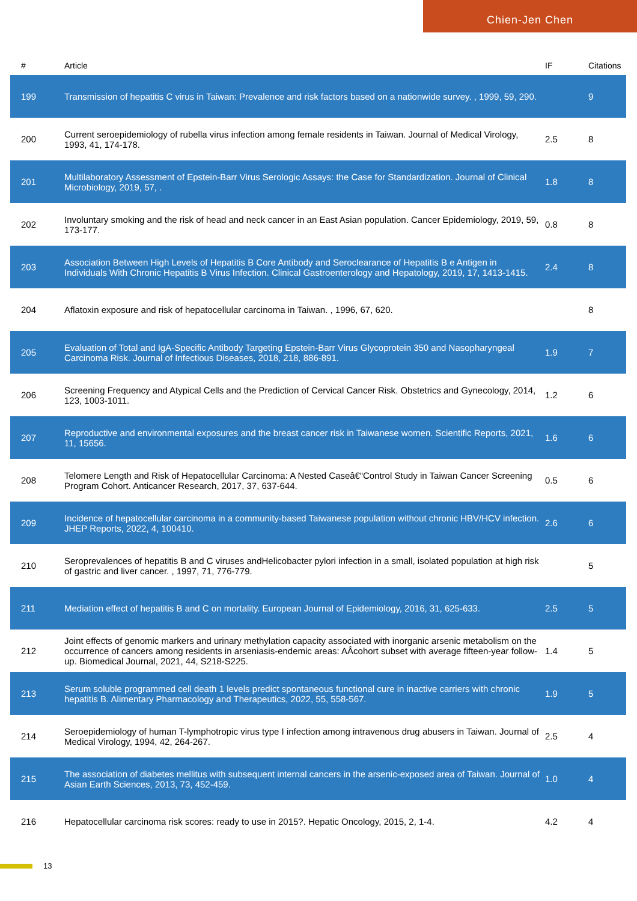Chien-Jen Chen
| # | Article | IF | Citations |
| --- | --- | --- | --- |
| 199 | Transmission of hepatitis C virus in Taiwan: Prevalence and risk factors based on a nationwide survey. , 1999, 59, 290. | | 9 |
| 200 | Current seroepidemiology of rubella virus infection among female residents in Taiwan. Journal of Medical Virology, 1993, 41, 174-178. | 2.5 | 8 |
| 201 | Multilaboratory Assessment of Epstein-Barr Virus Serologic Assays: the Case for Standardization. Journal of Clinical Microbiology, 2019, 57, . | 1.8 | 8 |
| 202 | Involuntary smoking and the risk of head and neck cancer in an East Asian population. Cancer Epidemiology, 2019, 59, 173-177. | 0.8 | 8 |
| 203 | Association Between High Levels of Hepatitis B Core Antibody and Seroclearance of Hepatitis B e Antigen in Individuals With Chronic Hepatitis B Virus Infection. Clinical Gastroenterology and Hepatology, 2019, 17, 1413-1415. | 2.4 | 8 |
| 204 | Aflatoxin exposure and risk of hepatocellular carcinoma in Taiwan. , 1996, 67, 620. | | 8 |
| 205 | Evaluation of Total and IgA-Specific Antibody Targeting Epstein-Barr Virus Glycoprotein 350 and Nasopharyngeal Carcinoma Risk. Journal of Infectious Diseases, 2018, 218, 886-891. | 1.9 | 7 |
| 206 | Screening Frequency and Atypical Cells and the Prediction of Cervical Cancer Risk. Obstetrics and Gynecology, 2014, 123, 1003-1011. | 1.2 | 6 |
| 207 | Reproductive and environmental exposures and the breast cancer risk in Taiwanese women. Scientific Reports, 2021, 11, 15656. | 1.6 | 6 |
| 208 | Telomere Length and Risk of Hepatocellular Carcinoma: A Nested Caseâ€“Control Study in Taiwan Cancer Screening Program Cohort. Anticancer Research, 2017, 37, 637-644. | 0.5 | 6 |
| 209 | Incidence of hepatocellular carcinoma in a community-based Taiwanese population without chronic HBV/HCV infection. JHEP Reports, 2022, 4, 100410. | 2.6 | 6 |
| 210 | Seroprevalences of hepatitis B and C viruses andHelicobacter pylori infection in a small, isolated population at high risk of gastric and liver cancer. , 1997, 71, 776-779. | | 5 |
| 211 | Mediation effect of hepatitis B and C on mortality. European Journal of Epidemiology, 2016, 31, 625-633. | 2.5 | 5 |
| 212 | Joint effects of genomic markers and urinary methylation capacity associated with inorganic arsenic metabolism on the occurrence of cancers among residents in arseniasis-endemic areas: AÂcohort subset with average fifteen-year follow-up. Biomedical Journal, 2021, 44, S218-S225. | 1.4 | 5 |
| 213 | Serum soluble programmed cell death 1 levels predict spontaneous functional cure in inactive carriers with chronic hepatitis B. Alimentary Pharmacology and Therapeutics, 2022, 55, 558-567. | 1.9 | 5 |
| 214 | Seroepidemiology of human T-lymphotropic virus type I infection among intravenous drug abusers in Taiwan. Journal of Medical Virology, 1994, 42, 264-267. | 2.5 | 4 |
| 215 | The association of diabetes mellitus with subsequent internal cancers in the arsenic-exposed area of Taiwan. Journal of Asian Earth Sciences, 2013, 73, 452-459. | 1.0 | 4 |
| 216 | Hepatocellular carcinoma risk scores: ready to use in 2015?. Hepatic Oncology, 2015, 2, 1-4. | 4.2 | 4 |
13